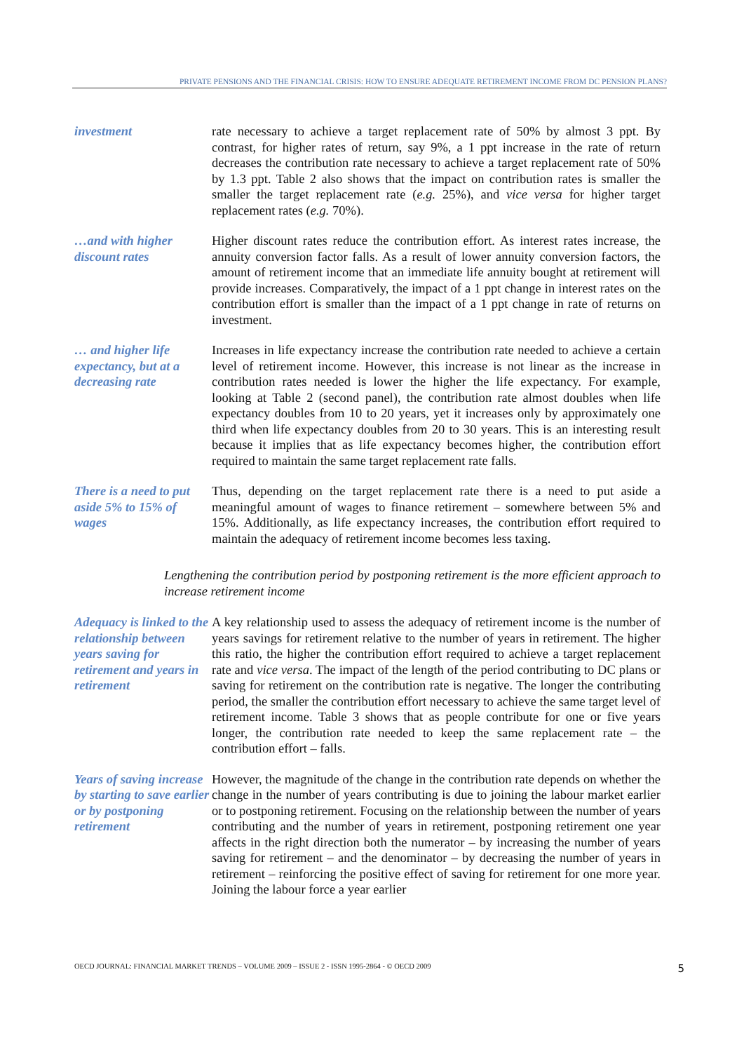PRIVATE PENSIONS AND THE FINANCIAL CRISIS: HOW TO ENSURE ADEQUATE RETIREMENT INCOME FROM DC PENSION PLANS?
investment rate necessary to achieve a target replacement rate of 50% by almost 3 ppt. By contrast, for higher rates of return, say 9%, a 1 ppt increase in the rate of return decreases the contribution rate necessary to achieve a target replacement rate of 50% by 1.3 ppt. Table 2 also shows that the impact on contribution rates is smaller the smaller the target replacement rate (e.g. 25%), and vice versa for higher target replacement rates (e.g. 70%).
…and with higher discount rates
Higher discount rates reduce the contribution effort. As interest rates increase, the annuity conversion factor falls. As a result of lower annuity conversion factors, the amount of retirement income that an immediate life annuity bought at retirement will provide increases. Comparatively, the impact of a 1 ppt change in interest rates on the contribution effort is smaller than the impact of a 1 ppt change in rate of returns on investment.
… and higher life expectancy, but at a decreasing rate
Increases in life expectancy increase the contribution rate needed to achieve a certain level of retirement income. However, this increase is not linear as the increase in contribution rates needed is lower the higher the life expectancy. For example, looking at Table 2 (second panel), the contribution rate almost doubles when life expectancy doubles from 10 to 20 years, yet it increases only by approximately one third when life expectancy doubles from 20 to 30 years. This is an interesting result because it implies that as life expectancy becomes higher, the contribution effort required to maintain the same target replacement rate falls.
There is a need to put aside 5% to 15% of wages
Thus, depending on the target replacement rate there is a need to put aside a meaningful amount of wages to finance retirement – somewhere between 5% and 15%. Additionally, as life expectancy increases, the contribution effort required to maintain the adequacy of retirement income becomes less taxing.
Lengthening the contribution period by postponing retirement is the more efficient approach to increase retirement income
Adequacy is linked to the relationship between years saving for retirement and years in retirement
A key relationship used to assess the adequacy of retirement income is the number of years savings for retirement relative to the number of years in retirement. The higher this ratio, the higher the contribution effort required to achieve a target replacement rate and vice versa. The impact of the length of the period contributing to DC plans or saving for retirement on the contribution rate is negative. The longer the contributing period, the smaller the contribution effort necessary to achieve the same target level of retirement income. Table 3 shows that as people contribute for one or five years longer, the contribution rate needed to keep the same replacement rate – the contribution effort – falls.
Years of saving increase by starting to save earlier or by postponing retirement
However, the magnitude of the change in the contribution rate depends on whether the change in the number of years contributing is due to joining the labour market earlier or to postponing retirement. Focusing on the relationship between the number of years contributing and the number of years in retirement, postponing retirement one year affects in the right direction both the numerator – by increasing the number of years saving for retirement – and the denominator – by decreasing the number of years in retirement – reinforcing the positive effect of saving for retirement for one more year. Joining the labour force a year earlier
OECD JOURNAL: FINANCIAL MARKET TRENDS – VOLUME 2009 – ISSUE 2 - ISSN 1995-2864 - © OECD 2009 5